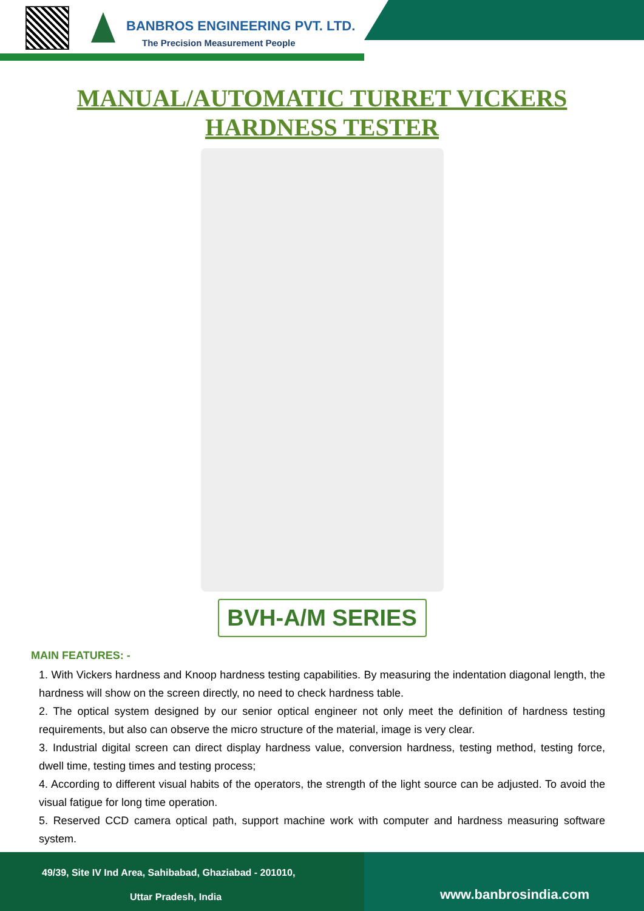BANBROS ENGINEERING PVT. LTD.
The Precision Measurement People
MANUAL/AUTOMATIC TURRET VICKERS
HARDNESS TESTER
BVH-A/M SERIES
MAIN FEATURES: -
1. With Vickers hardness and Knoop hardness testing capabilities. By measuring the indentation diagonal length, the hardness will show on the screen directly, no need to check hardness table.
2. The optical system designed by our senior optical engineer not only meet the definition of hardness testing requirements, but also can observe the micro structure of the material, image is very clear.
3. Industrial digital screen can direct display hardness value, conversion hardness, testing method, testing force, dwell time, testing times and testing process;
4. According to different visual habits of the operators, the strength of the light source can be adjusted. To avoid the visual fatigue for long time operation.
5. Reserved CCD camera optical path, support machine work with computer and hardness measuring software system.
49/39, Site IV Ind Area, Sahibabad, Ghaziabad - 201010,
Uttar Pradesh, India
www.banbrosindia.com